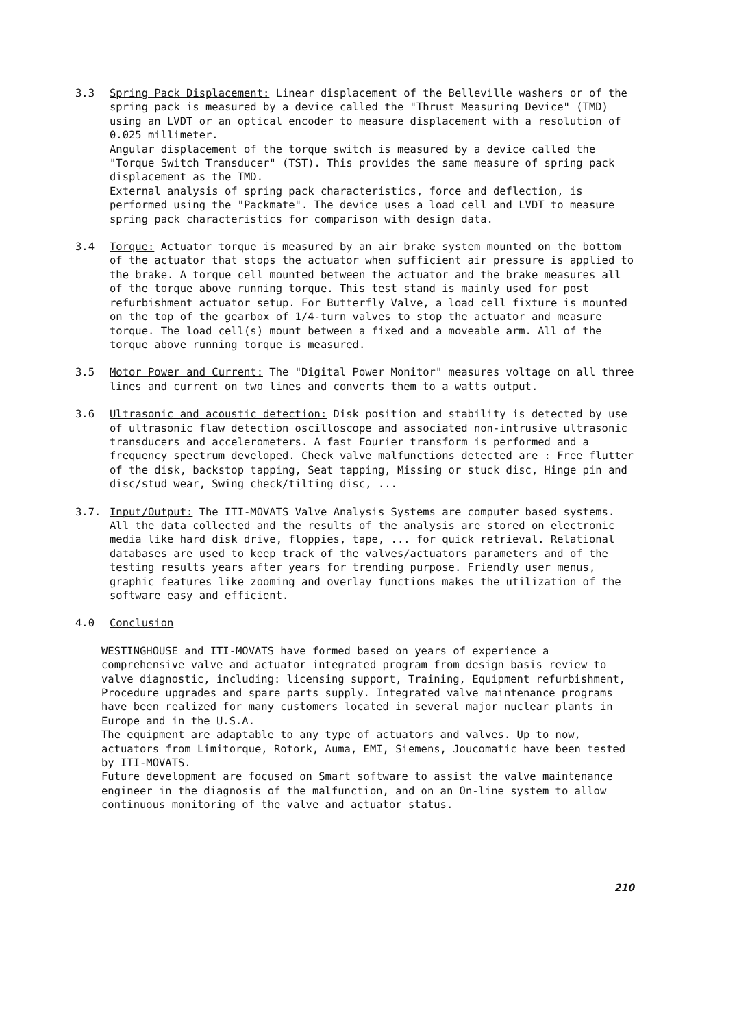3.3 Spring Pack Displacement: Linear displacement of the Belleville washers or of the spring pack is measured by a device called the "Thrust Measuring Device" (TMD) using an LVDT or an optical encoder to measure displacement with a resolution of 0.025 millimeter.
Angular displacement of the torque switch is measured by a device called the "Torque Switch Transducer" (TST). This provides the same measure of spring pack displacement as the TMD.
External analysis of spring pack characteristics, force and deflection, is performed using the "Packmate". The device uses a load cell and LVDT to measure spring pack characteristics for comparison with design data.
3.4 Torque: Actuator torque is measured by an air brake system mounted on the bottom of the actuator that stops the actuator when sufficient air pressure is applied to the brake. A torque cell mounted between the actuator and the brake measures all of the torque above running torque. This test stand is mainly used for post refurbishment actuator setup. For Butterfly Valve, a load cell fixture is mounted on the top of the gearbox of 1/4-turn valves to stop the actuator and measure torque. The load cell(s) mount between a fixed and a moveable arm. All of the torque above running torque is measured.
3.5 Motor Power and Current: The "Digital Power Monitor" measures voltage on all three lines and current on two lines and converts them to a watts output.
3.6 Ultrasonic and acoustic detection: Disk position and stability is detected by use of ultrasonic flaw detection oscilloscope and associated non-intrusive ultrasonic transducers and accelerometers. A fast Fourier transform is performed and a frequency spectrum developed. Check valve malfunctions detected are : Free flutter of the disk, backstop tapping, Seat tapping, Missing or stuck disc, Hinge pin and disc/stud wear, Swing check/tilting disc, ...
3.7. Input/Output: The ITI-MOVATS Valve Analysis Systems are computer based systems. All the data collected and the results of the analysis are stored on electronic media like hard disk drive, floppies, tape, ... for quick retrieval. Relational databases are used to keep track of the valves/actuators parameters and of the testing results years after years for trending purpose. Friendly user menus, graphic features like zooming and overlay functions makes the utilization of the software easy and efficient.
4.0 Conclusion
WESTINGHOUSE and ITI-MOVATS have formed based on years of experience a comprehensive valve and actuator integrated program from design basis review to valve diagnostic, including: licensing support, Training, Equipment refurbishment, Procedure upgrades and spare parts supply. Integrated valve maintenance programs have been realized for many customers located in several major nuclear plants in Europe and in the U.S.A.
The equipment are adaptable to any type of actuators and valves. Up to now, actuators from Limitorque, Rotork, Auma, EMI, Siemens, Joucomatic have been tested by ITI-MOVATS.
Future development are focused on Smart software to assist the valve maintenance engineer in the diagnosis of the malfunction, and on an On-line system to allow continuous monitoring of the valve and actuator status.
210